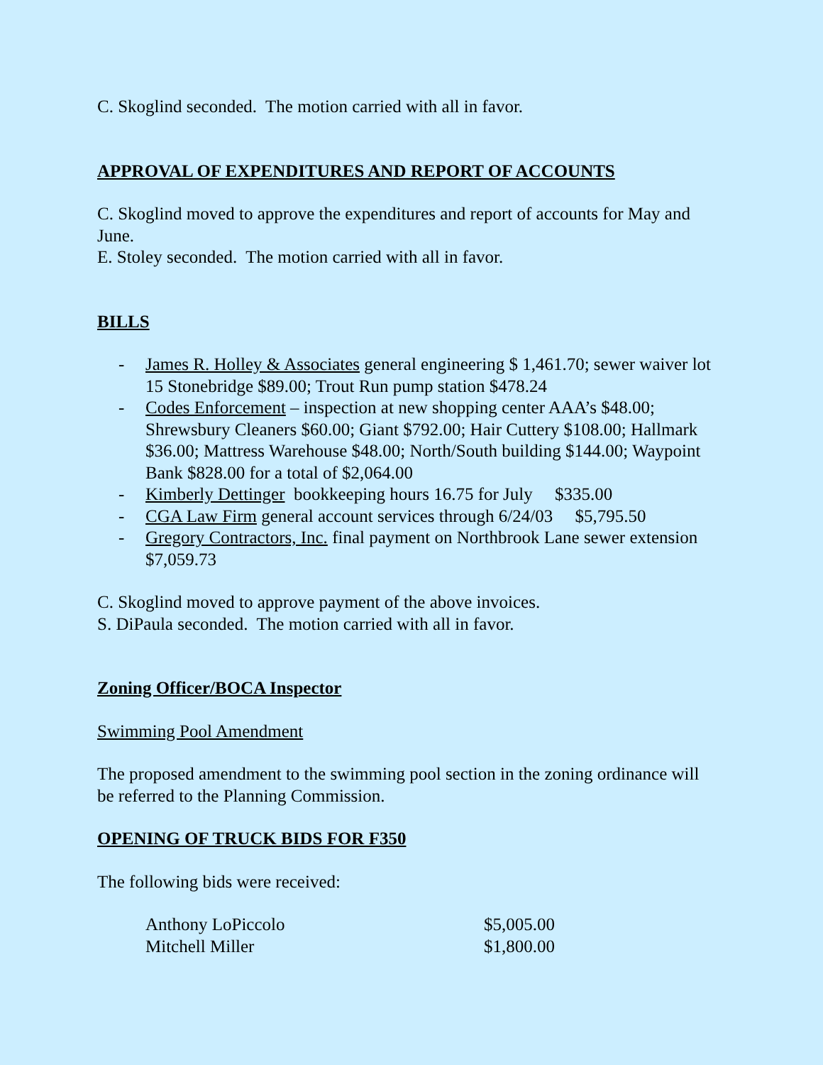C. Skoglind seconded. The motion carried with all in favor.
APPROVAL OF EXPENDITURES AND REPORT OF ACCOUNTS
C. Skoglind moved to approve the expenditures and report of accounts for May and June.
E. Stoley seconded. The motion carried with all in favor.
BILLS
- James R. Holley & Associates general engineering $ 1,461.70; sewer waiver lot 15 Stonebridge $89.00; Trout Run pump station $478.24
- Codes Enforcement – inspection at new shopping center AAA’s $48.00; Shrewsbury Cleaners $60.00; Giant $792.00; Hair Cuttery $108.00; Hallmark $36.00; Mattress Warehouse $48.00; North/South building $144.00; Waypoint Bank $828.00 for a total of $2,064.00
- Kimberly Dettinger bookkeeping hours 16.75 for July $335.00
- CGA Law Firm general account services through 6/24/03 $5,795.50
- Gregory Contractors, Inc. final payment on Northbrook Lane sewer extension $7,059.73
C. Skoglind moved to approve payment of the above invoices.
S. DiPaula seconded. The motion carried with all in favor.
Zoning Officer/BOCA Inspector
Swimming Pool Amendment
The proposed amendment to the swimming pool section in the zoning ordinance will be referred to the Planning Commission.
OPENING OF TRUCK BIDS FOR F350
The following bids were received:
| Anthony LoPiccolo | $5,005.00 |
| Mitchell Miller | $1,800.00 |